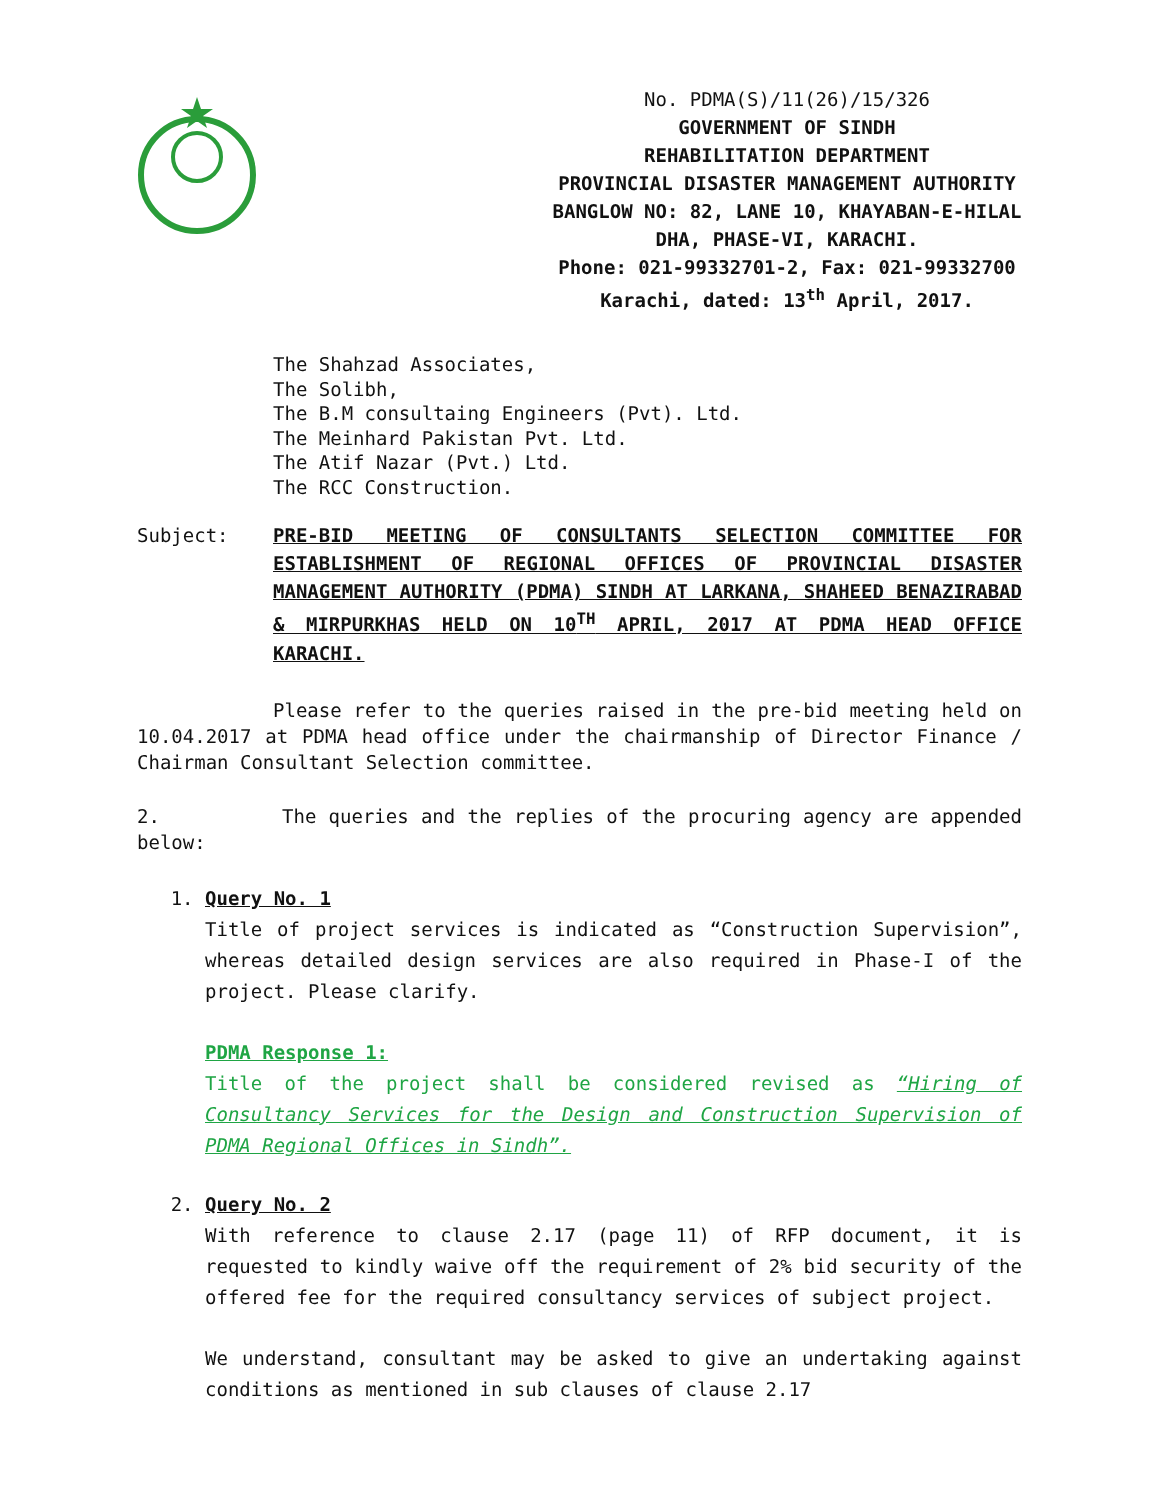No. PDMA(S)/11(26)/15/326
GOVERNMENT OF SINDH
REHABILITATION DEPARTMENT
PROVINCIAL DISASTER MANAGEMENT AUTHORITY
BANGLOW NO: 82, LANE 10, KHAYABAN-E-HILAL
DHA, PHASE-VI, KARACHI.
Phone: 021-99332701-2, Fax: 021-99332700
Karachi, dated: 13<sup>th</sup> April, 2017.
The Shahzad Associates,
The Solibh,
The B.M consultaing Engineers (Pvt). Ltd.
The Meinhard Pakistan Pvt. Ltd.
The Atif Nazar (Pvt.) Ltd.
The RCC Construction.
Subject: PRE-BID MEETING OF CONSULTANTS SELECTION COMMITTEE FOR ESTABLISHMENT OF REGIONAL OFFICES OF PROVINCIAL DISASTER MANAGEMENT AUTHORITY (PDMA) SINDH AT LARKANA, SHAHEED BENAZIRABAD & MIRPURKHAS HELD ON 10<sup>TH</sup> APRIL, 2017 AT PDMA HEAD OFFICE KARACHI.
Please refer to the queries raised in the pre-bid meeting held on 10.04.2017 at PDMA head office under the chairmanship of Director Finance / Chairman Consultant Selection committee.
2. The queries and the replies of the procuring agency are appended below:
1. Query No. 1
Title of project services is indicated as “Construction Supervision”, whereas detailed design services are also required in Phase-I of the project. Please clarify.
PDMA Response 1:
Title of the project shall be considered revised as “Hiring of Consultancy Services for the Design and Construction Supervision of PDMA Regional Offices in Sindh”.
2. Query No. 2
With reference to clause 2.17 (page 11) of RFP document, it is requested to kindly waive off the requirement of 2% bid security of the offered fee for the required consultancy services of subject project.
We understand, consultant may be asked to give an undertaking against conditions as mentioned in sub clauses of clause 2.17